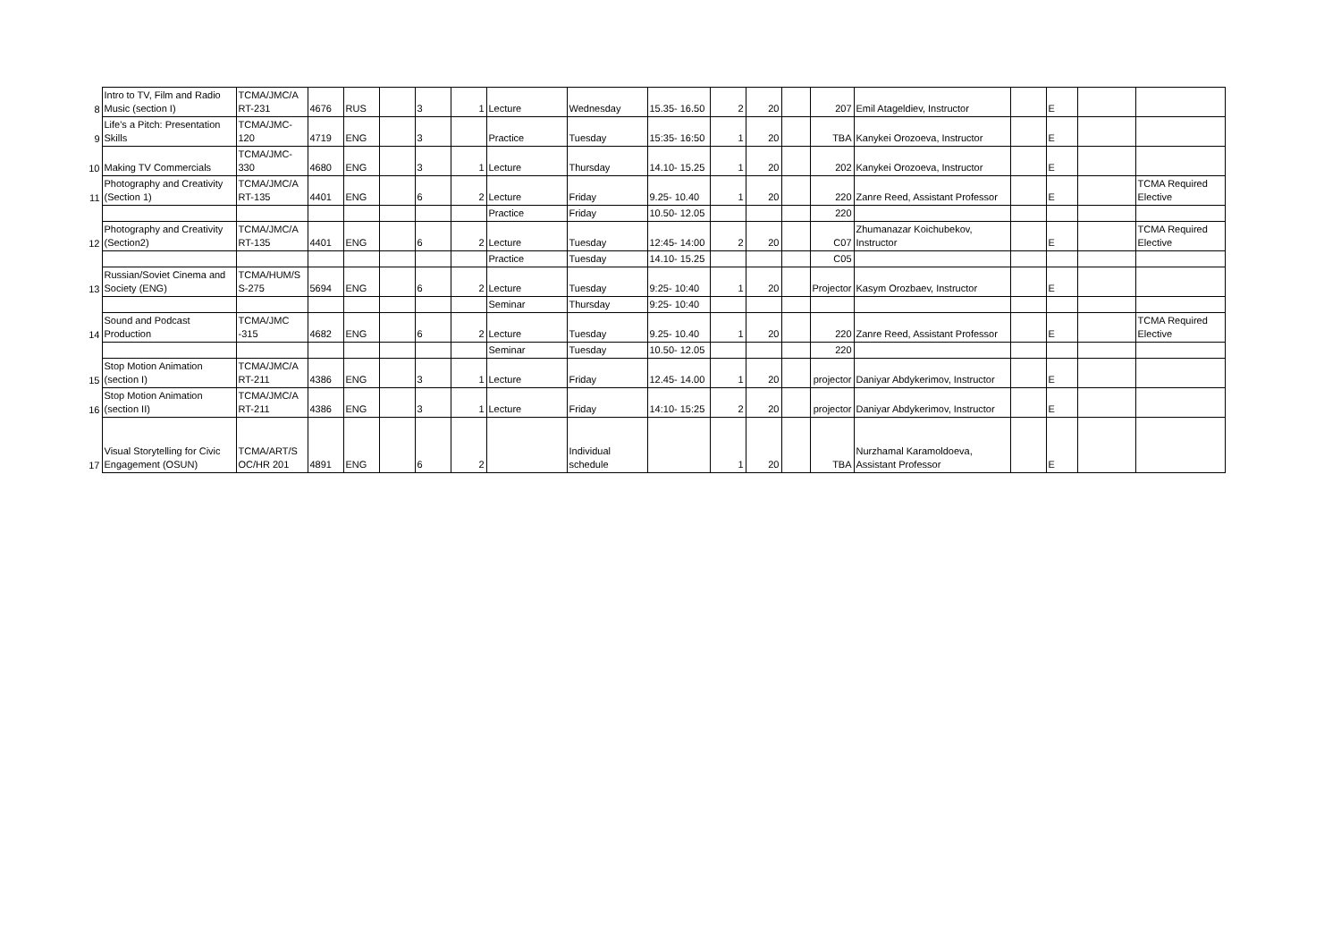| 8 | Intro to TV, Film and Radio Music (section I) | TCMA/JMC/A RT-231 | 4676 | RUS | | 3 | 1 | Lecture | Wednesday | 15.35- 16.50 | 2 | 20 | | 207 | Emil Atageldiev, Instructor | | E | | |
| 9 | Life's a Pitch: Presentation Skills | TCMA/JMC-120 | 4719 | ENG | | 3 | | Practice | Tuesday | 15:35- 16:50 | 1 | 20 | | TBA | Kanykei Orozoeva, Instructor | | E | | |
| 10 | Making TV Commercials | TCMA/JMC-330 | 4680 | ENG | | 3 | 1 | Lecture | Thursday | 14.10- 15.25 | 1 | 20 | | 202 | Kanykei Orozoeva, Instructor | | E | | |
| 11 | Photography and Creativity (Section 1) | TCMA/JMC/A RT-135 | 4401 | ENG | | 6 | 2 | Lecture | Friday | 9.25- 10.40 | 1 | 20 | | 220 | Zanre Reed, Assistant Professor | | E | | TCMA Required Elective |
| | | | | | | | | Practice | Friday | 10.50- 12.05 | | | | 220 | | | | | |
| 12 | Photography and Creativity (Section2) | TCMA/JMC/A RT-135 | 4401 | ENG | | 6 | 2 | Lecture | Tuesday | 12:45- 14:00 | 2 | 20 | | C07 | Zhumanazar Koichubekov, Instructor | | E | | TCMA Required Elective |
| | | | | | | | | Practice | Tuesday | 14.10- 15.25 | | | | C05 | | | | | |
| 13 | Russian/Soviet Cinema and Society (ENG) | TCMA/HUM/S S-275 | 5694 | ENG | | 6 | 2 | Lecture | Tuesday | 9:25- 10:40 | 1 | 20 | | Projector | Kasym Orozbaev, Instructor | | E | | |
| | | | | | | | | Seminar | Thursday | 9:25- 10:40 | | | | | | | | | |
| 14 | Sound and Podcast Production | TCMA/JMC -315 | 4682 | ENG | | 6 | 2 | Lecture | Tuesday | 9.25- 10.40 | 1 | 20 | | 220 | Zanre Reed, Assistant Professor | | E | | TCMA Required Elective |
| | | | | | | | | Seminar | Tuesday | 10.50- 12.05 | | | | 220 | | | | | |
| 15 | Stop Motion Animation (section I) | TCMA/JMC/A RT-211 | 4386 | ENG | | 3 | 1 | Lecture | Friday | 12.45- 14.00 | 1 | 20 | | projector | Daniyar Abdykerimov, Instructor | | E | | |
| 16 | Stop Motion Animation (section II) | TCMA/JMC/A RT-211 | 4386 | ENG | | 3 | 1 | Lecture | Friday | 14:10- 15:25 | 2 | 20 | | projector | Daniyar Abdykerimov, Instructor | | E | | |
| 17 | Visual Storytelling for Civic Engagement (OSUN) | TCMA/ART/S OC/HR 201 | 4891 | ENG | | 6 | 2 | | Individual schedule | | 1 | 20 | | TBA | Nurzhamal Karamoldoeva, Assistant Professor | | E | | |